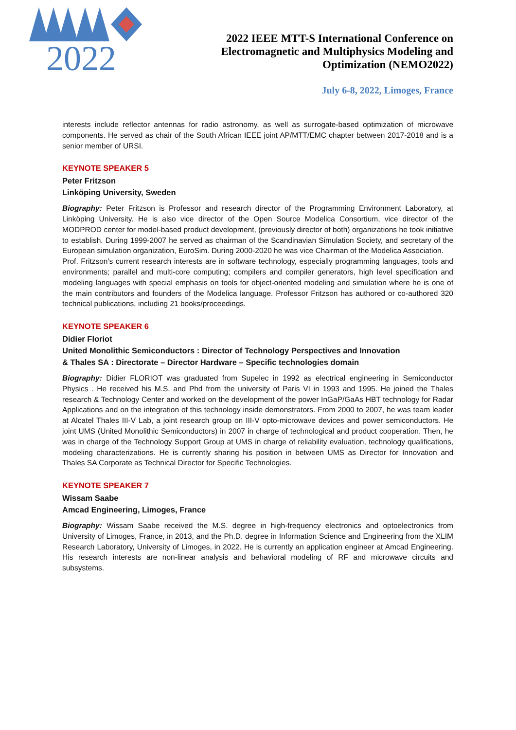2022
2022 IEEE MTT-S International Conference on
Electromagnetic and Multiphysics Modeling and
Optimization (NEMO2022)
July 6-8, 2022, Limoges, France
interests include reflector antennas for radio astronomy, as well as surrogate-based optimization of microwave components. He served as chair of the South African IEEE joint AP/MTT/EMC chapter between 2017-2018 and is a senior member of URSI.
KEYNOTE SPEAKER 5
Peter Fritzson
Linköping University, Sweden
Biography: Peter Fritzson is Professor and research director of the Programming Environment Laboratory, at Linköping University. He is also vice director of the Open Source Modelica Consortium, vice director of the MODPROD center for model-based product development, (previously director of both) organizations he took initiative to establish. During 1999-2007 he served as chairman of the Scandinavian Simulation Society, and secretary of the European simulation organization, EuroSim. During 2000-2020 he was vice Chairman of the Modelica Association.
Prof. Fritzson's current research interests are in software technology, especially programming languages, tools and environments; parallel and multi-core computing; compilers and compiler generators, high level specification and modeling languages with special emphasis on tools for object-oriented modeling and simulation where he is one of the main contributors and founders of the Modelica language. Professor Fritzson has authored or co-authored 320 technical publications, including 21 books/proceedings.
KEYNOTE SPEAKER 6
Didier Floriot
United Monolithic Semiconductors : Director of Technology Perspectives and Innovation
& Thales SA : Directorate – Director Hardware – Specific technologies domain
Biography: Didier FLORIOT was graduated from Supelec in 1992 as electrical engineering in Semiconductor Physics . He received his M.S. and Phd from the university of Paris VI in 1993 and 1995. He joined the Thales research & Technology Center and worked on the development of the power InGaP/GaAs HBT technology for Radar Applications and on the integration of this technology inside demonstrators. From 2000 to 2007, he was team leader at Alcatel Thales III-V Lab, a joint research group on III-V opto-microwave devices and power semiconductors. He joint UMS (United Monolithic Semiconductors) in 2007 in charge of technological and product cooperation. Then, he was in charge of the Technology Support Group at UMS in charge of reliability evaluation, technology qualifications, modeling characterizations. He is currently sharing his position in between UMS as Director for Innovation and Thales SA Corporate as Technical Director for Specific Technologies.
KEYNOTE SPEAKER 7
Wissam Saabe
Amcad Engineering, Limoges, France
Biography: Wissam Saabe received the M.S. degree in high-frequency electronics and optoelectronics from University of Limoges, France, in 2013, and the Ph.D. degree in Information Science and Engineering from the XLIM Research Laboratory, University of Limoges, in 2022. He is currently an application engineer at Amcad Engineering. His research interests are non-linear analysis and behavioral modeling of RF and microwave circuits and subsystems.